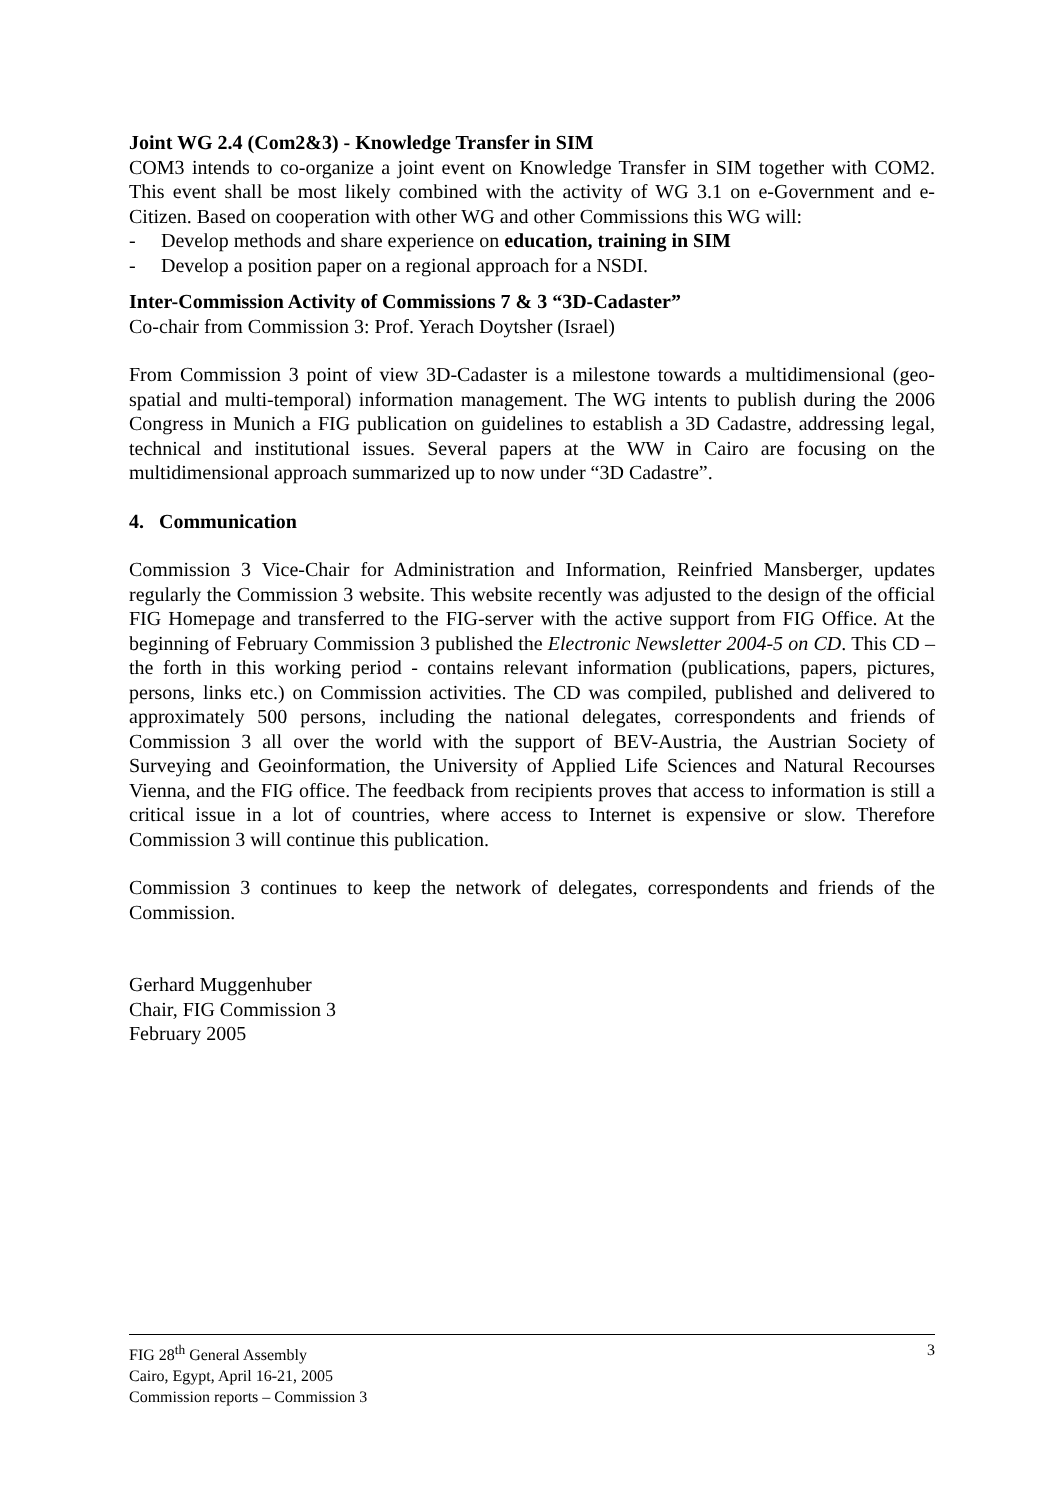Joint WG 2.4 (Com2&3) - Knowledge Transfer in SIM
COM3 intends to co-organize a joint event on Knowledge Transfer in SIM together with COM2. This event shall be most likely combined with the activity of WG 3.1 on e-Government and e-Citizen. Based on cooperation with other WG and other Commissions this WG will:
- Develop methods and share experience on education, training in SIM
- Develop a position paper on a regional approach for a NSDI.
Inter-Commission Activity of Commissions 7 & 3 “3D-Cadaster”
Co-chair from Commission 3: Prof. Yerach Doytsher (Israel)
From Commission 3 point of view 3D-Cadaster is a milestone towards a multidimensional (geo-spatial and multi-temporal) information management. The WG intents to publish during the 2006 Congress in Munich a FIG publication on guidelines to establish a 3D Cadastre, addressing legal, technical and institutional issues. Several papers at the WW in Cairo are focusing on the multidimensional approach summarized up to now under “3D Cadastre”.
4. Communication
Commission 3 Vice-Chair for Administration and Information, Reinfried Mansberger, updates regularly the Commission 3 website. This website recently was adjusted to the design of the official FIG Homepage and transferred to the FIG-server with the active support from FIG Office. At the beginning of February Commission 3 published the Electronic Newsletter 2004-5 on CD. This CD – the forth in this working period - contains relevant information (publications, papers, pictures, persons, links etc.) on Commission activities. The CD was compiled, published and delivered to approximately 500 persons, including the national delegates, correspondents and friends of Commission 3 all over the world with the support of BEV-Austria, the Austrian Society of Surveying and Geoinformation, the University of Applied Life Sciences and Natural Recourses Vienna, and the FIG office. The feedback from recipients proves that access to information is still a critical issue in a lot of countries, where access to Internet is expensive or slow. Therefore Commission 3 will continue this publication.
Commission 3 continues to keep the network of delegates, correspondents and friends of the Commission.
Gerhard Muggenhuber
Chair, FIG Commission 3
February 2005
3 FIG 28<sup>th</sup> General Assembly
Cairo, Egypt, April 16-21, 2005
Commission reports – Commission 3